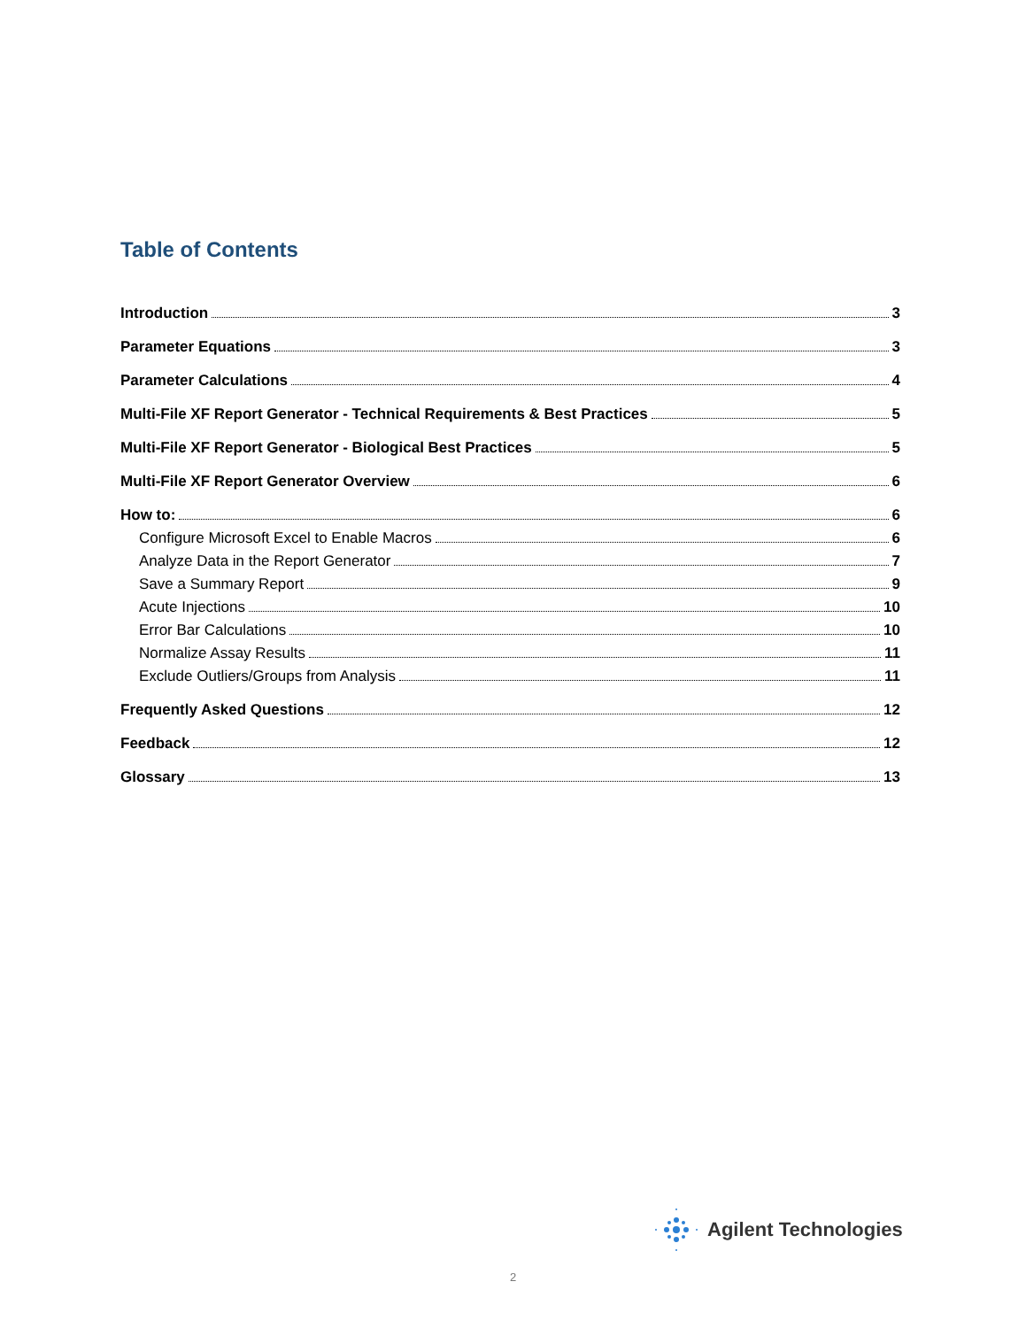Table of Contents
Introduction 3
Parameter Equations 3
Parameter Calculations 4
Multi-File XF Report Generator - Technical Requirements & Best Practices 5
Multi-File XF Report Generator - Biological Best Practices 5
Multi-File XF Report Generator Overview 6
How to: 6
Configure Microsoft Excel to Enable Macros 6
Analyze Data in the Report Generator 7
Save a Summary Report 9
Acute Injections 10
Error Bar Calculations 10
Normalize Assay Results 11
Exclude Outliers/Groups from Analysis 11
Frequently Asked Questions 12
Feedback 12
Glossary 13
Agilent Technologies
2